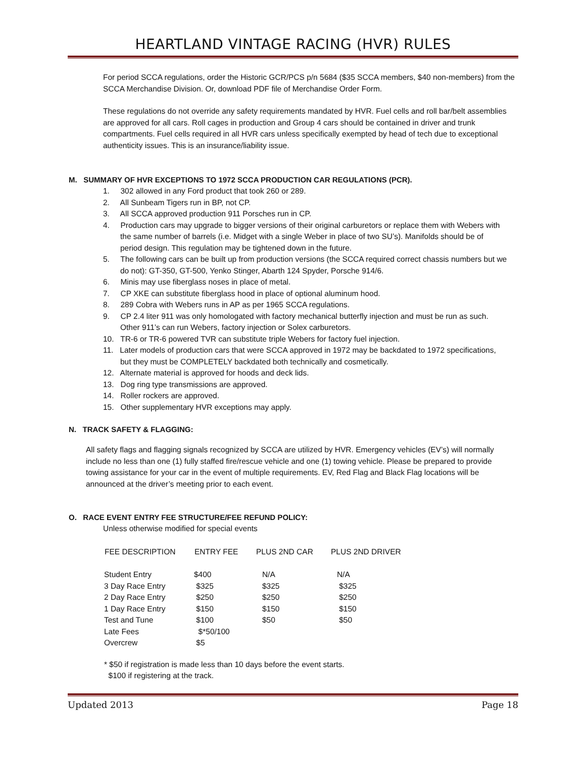HEARTLAND VINTAGE RACING (HVR) RULES
For period SCCA regulations, order the Historic GCR/PCS p/n 5684 ($35 SCCA members, $40 non-members) from the SCCA Merchandise Division. Or, download PDF file of Merchandise Order Form.
These regulations do not override any safety requirements mandated by HVR. Fuel cells and roll bar/belt assemblies are approved for all cars. Roll cages in production and Group 4 cars should be contained in driver and trunk compartments. Fuel cells required in all HVR cars unless specifically exempted by head of tech due to exceptional authenticity issues. This is an insurance/liability issue.
M. SUMMARY OF HVR EXCEPTIONS TO 1972 SCCA PRODUCTION CAR REGULATIONS (PCR).
1. 302 allowed in any Ford product that took 260 or 289.
2. All Sunbeam Tigers run in BP, not CP.
3. All SCCA approved production 911 Porsches run in CP.
4. Production cars may upgrade to bigger versions of their original carburetors or replace them with Webers with the same number of barrels (i.e. Midget with a single Weber in place of two SU’s). Manifolds should be of period design. This regulation may be tightened down in the future.
5. The following cars can be built up from production versions (the SCCA required correct chassis numbers but we do not): GT-350, GT-500, Yenko Stinger, Abarth 124 Spyder, Porsche 914/6.
6. Minis may use fiberglass noses in place of metal.
7. CP XKE can substitute fiberglass hood in place of optional aluminum hood.
8. 289 Cobra with Webers runs in AP as per 1965 SCCA regulations.
9. CP 2.4 liter 911 was only homologated with factory mechanical butterfly injection and must be run as such. Other 911’s can run Webers, factory injection or Solex carburetors.
10. TR-6 or TR-6 powered TVR can substitute triple Webers for factory fuel injection.
11. Later models of production cars that were SCCA approved in 1972 may be backdated to 1972 specifications, but they must be COMPLETELY backdated both technically and cosmetically.
12. Alternate material is approved for hoods and deck lids.
13. Dog ring type transmissions are approved.
14. Roller rockers are approved.
15. Other supplementary HVR exceptions may apply.
N. TRACK SAFETY & FLAGGING:
All safety flags and flagging signals recognized by SCCA are utilized by HVR. Emergency vehicles (EV’s) will normally include no less than one (1) fully staffed fire/rescue vehicle and one (1) towing vehicle. Please be prepared to provide towing assistance for your car in the event of multiple requirements. EV, Red Flag and Black Flag locations will be announced at the driver’s meeting prior to each event.
O. RACE EVENT ENTRY FEE STRUCTURE/FEE REFUND POLICY:
Unless otherwise modified for special events
| FEE DESCRIPTION | ENTRY FEE | PLUS 2ND CAR | PLUS 2ND DRIVER |
| --- | --- | --- | --- |
| Student Entry | $400 | N/A | N/A |
| 3 Day Race Entry | $325 | $325 | $325 |
| 2 Day Race Entry | $250 | $250 | $250 |
| 1 Day Race Entry | $150 | $150 | $150 |
| Test and Tune | $100 | $50 | $50 |
| Late Fees | $*50/100 | | |
| Overcrew | $5 | | |
* $50 if registration is made less than 10 days before the event starts.
$100 if registering at the track.
Updated 2013 Page 18